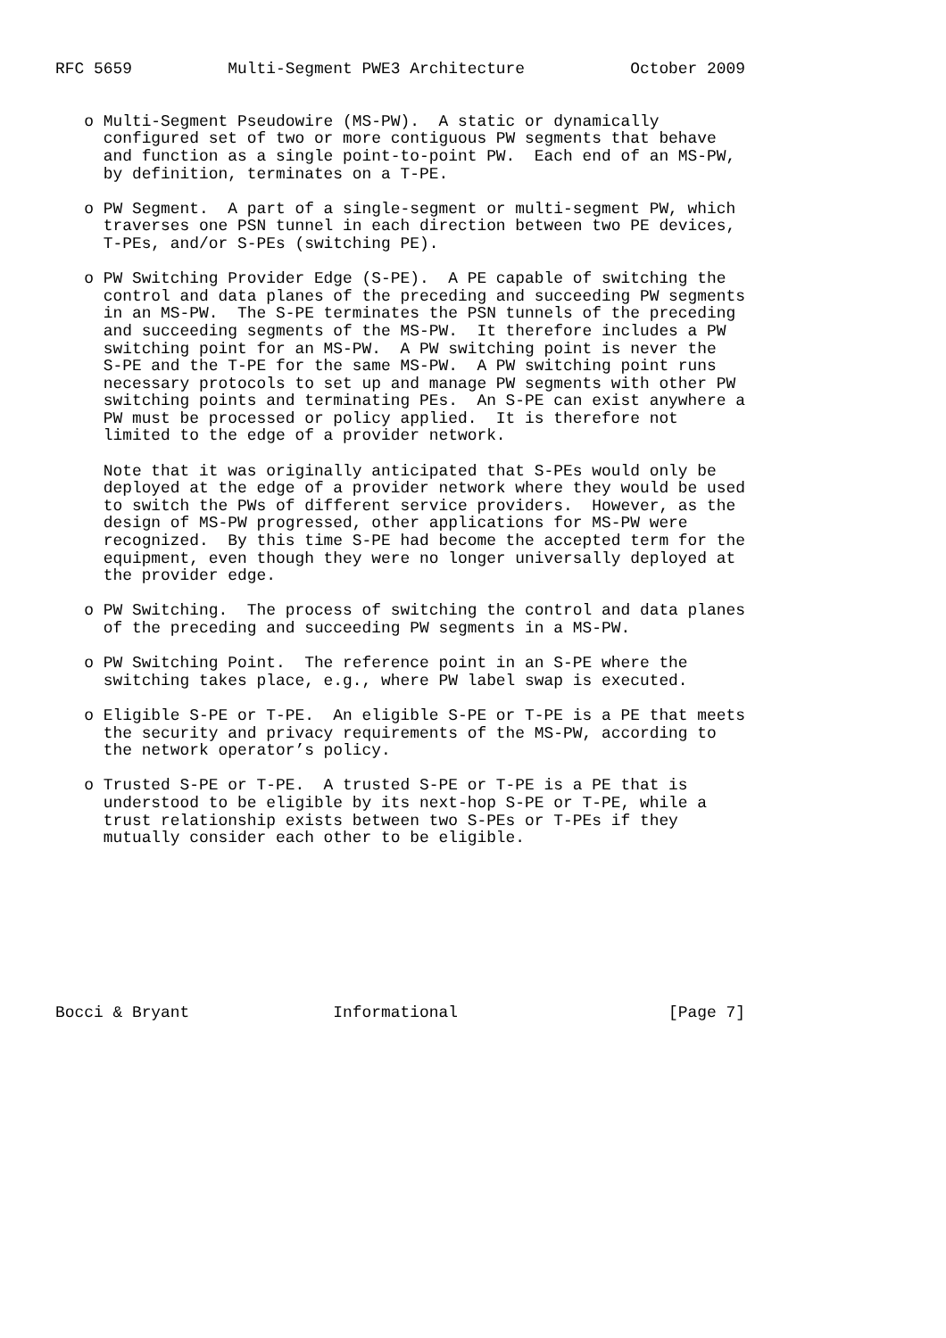RFC 5659          Multi-Segment PWE3 Architecture           October 2009


   o Multi-Segment Pseudowire (MS-PW).  A static or dynamically
     configured set of two or more contiguous PW segments that behave
     and function as a single point-to-point PW.  Each end of an MS-PW,
     by definition, terminates on a T-PE.

   o PW Segment.  A part of a single-segment or multi-segment PW, which
     traverses one PSN tunnel in each direction between two PE devices,
     T-PEs, and/or S-PEs (switching PE).

   o PW Switching Provider Edge (S-PE).  A PE capable of switching the
     control and data planes of the preceding and succeeding PW segments
     in an MS-PW.  The S-PE terminates the PSN tunnels of the preceding
     and succeeding segments of the MS-PW.  It therefore includes a PW
     switching point for an MS-PW.  A PW switching point is never the
     S-PE and the T-PE for the same MS-PW.  A PW switching point runs
     necessary protocols to set up and manage PW segments with other PW
     switching points and terminating PEs.  An S-PE can exist anywhere a
     PW must be processed or policy applied.  It is therefore not
     limited to the edge of a provider network.

     Note that it was originally anticipated that S-PEs would only be
     deployed at the edge of a provider network where they would be used
     to switch the PWs of different service providers.  However, as the
     design of MS-PW progressed, other applications for MS-PW were
     recognized.  By this time S-PE had become the accepted term for the
     equipment, even though they were no longer universally deployed at
     the provider edge.

   o PW Switching.  The process of switching the control and data planes
     of the preceding and succeeding PW segments in a MS-PW.

   o PW Switching Point.  The reference point in an S-PE where the
     switching takes place, e.g., where PW label swap is executed.

   o Eligible S-PE or T-PE.  An eligible S-PE or T-PE is a PE that meets
     the security and privacy requirements of the MS-PW, according to
     the network operator’s policy.

   o Trusted S-PE or T-PE.  A trusted S-PE or T-PE is a PE that is
     understood to be eligible by its next-hop S-PE or T-PE, while a
     trust relationship exists between two S-PEs or T-PEs if they
     mutually consider each other to be eligible.









Bocci & Bryant               Informational                      [Page 7]